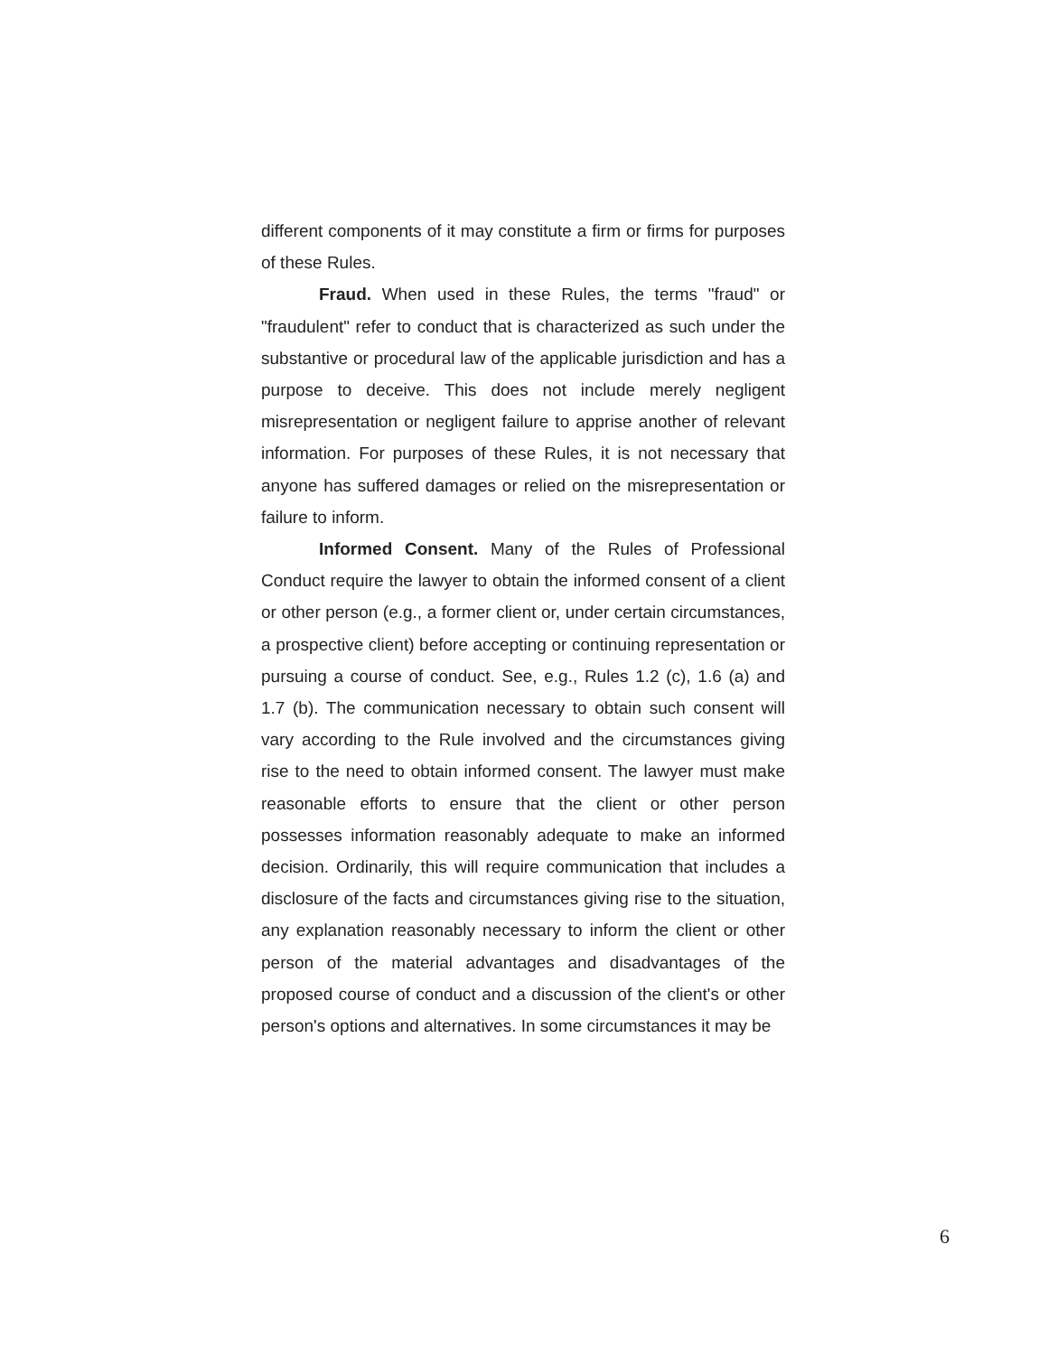different components of it may constitute a firm or firms for purposes of these Rules.
Fraud. When used in these Rules, the terms "fraud" or "fraudulent" refer to conduct that is characterized as such under the substantive or procedural law of the applicable jurisdiction and has a purpose to deceive. This does not include merely negligent misrepresentation or negligent failure to apprise another of relevant information. For purposes of these Rules, it is not necessary that anyone has suffered damages or relied on the misrepresentation or failure to inform.
Informed Consent. Many of the Rules of Professional Conduct require the lawyer to obtain the informed consent of a client or other person (e.g., a former client or, under certain circumstances, a prospective client) before accepting or continuing representation or pursuing a course of conduct. See, e.g., Rules 1.2 (c), 1.6 (a) and 1.7 (b). The communication necessary to obtain such consent will vary according to the Rule involved and the circumstances giving rise to the need to obtain informed consent. The lawyer must make reasonable efforts to ensure that the client or other person possesses information reasonably adequate to make an informed decision. Ordinarily, this will require communication that includes a disclosure of the facts and circumstances giving rise to the situation, any explanation reasonably necessary to inform the client or other person of the material advantages and disadvantages of the proposed course of conduct and a discussion of the client's or other person's options and alternatives. In some circumstances it may be
6